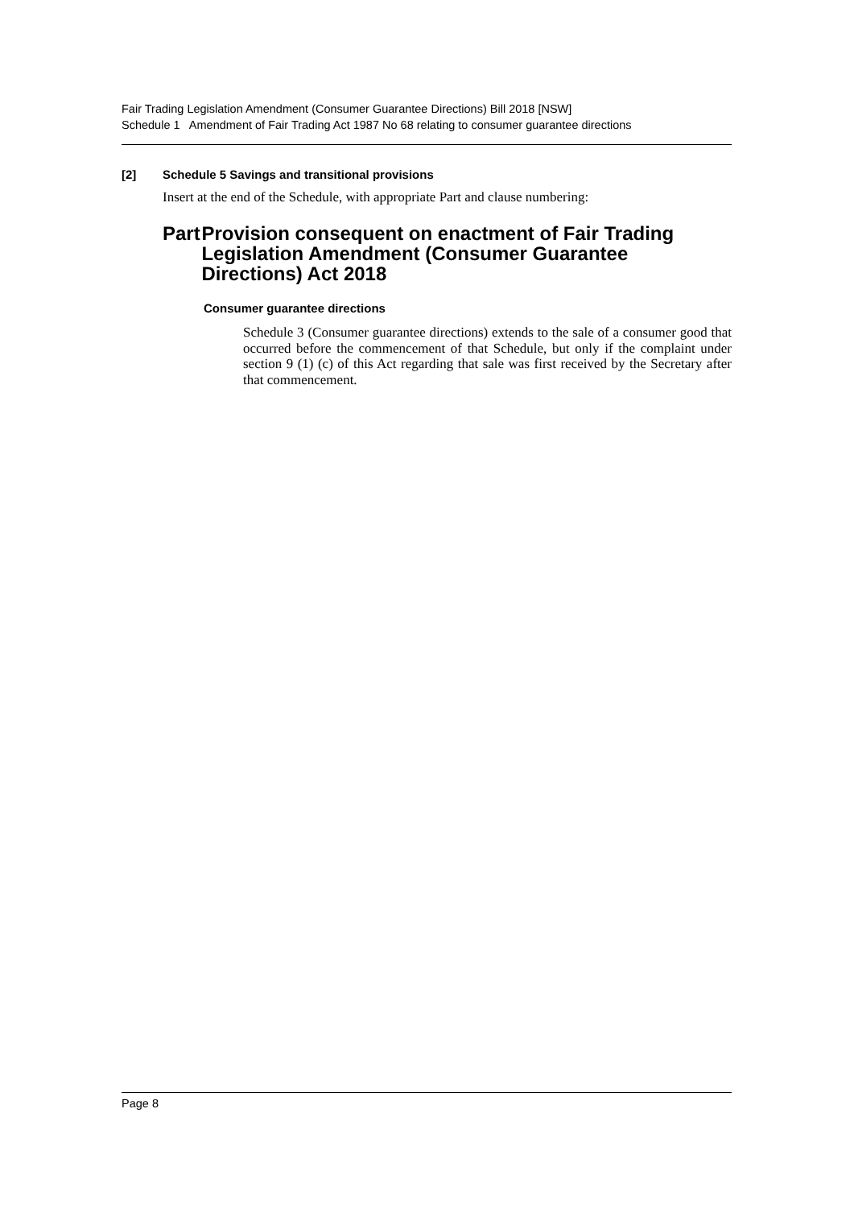Fair Trading Legislation Amendment (Consumer Guarantee Directions) Bill 2018 [NSW]
Schedule 1 Amendment of Fair Trading Act 1987 No 68 relating to consumer guarantee directions
[2] Schedule 5 Savings and transitional provisions
Insert at the end of the Schedule, with appropriate Part and clause numbering:
Part Provision consequent on enactment of Fair Trading Legislation Amendment (Consumer Guarantee Directions) Act 2018
Consumer guarantee directions
Schedule 3 (Consumer guarantee directions) extends to the sale of a consumer good that occurred before the commencement of that Schedule, but only if the complaint under section 9 (1) (c) of this Act regarding that sale was first received by the Secretary after that commencement.
Page 8